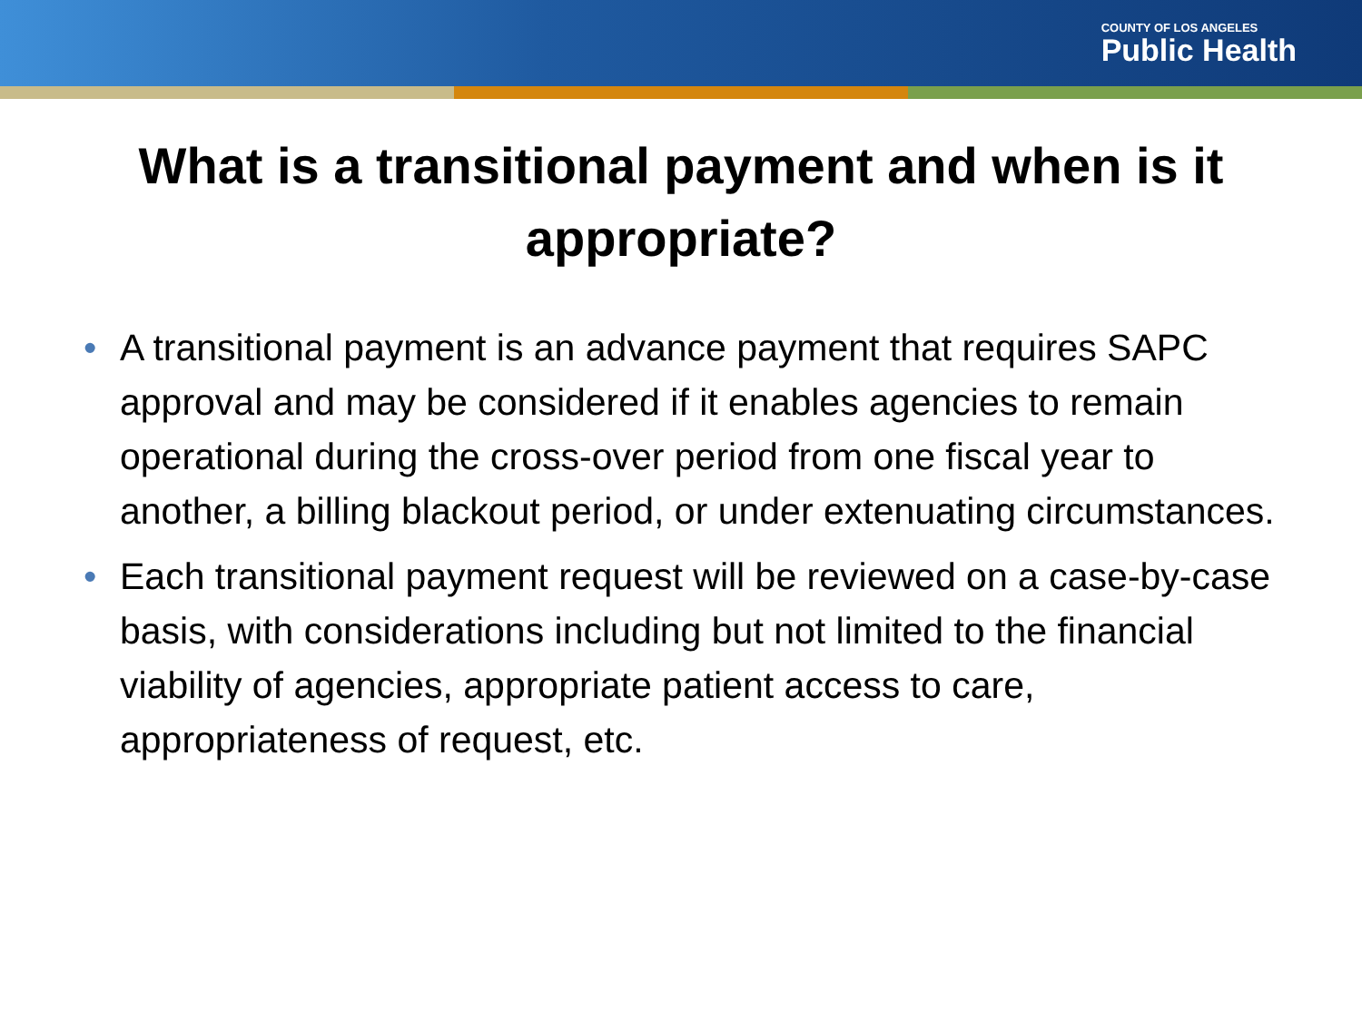COUNTY OF LOS ANGELES
Public Health
What is a transitional payment and when is it appropriate?
• A transitional payment is an advance payment that requires SAPC approval and may be considered if it enables agencies to remain operational during the cross-over period from one fiscal year to another, a billing blackout period, or under extenuating circumstances.
• Each transitional payment request will be reviewed on a case-by-case basis, with considerations including but not limited to the financial viability of agencies, appropriate patient access to care, appropriateness of request, etc.